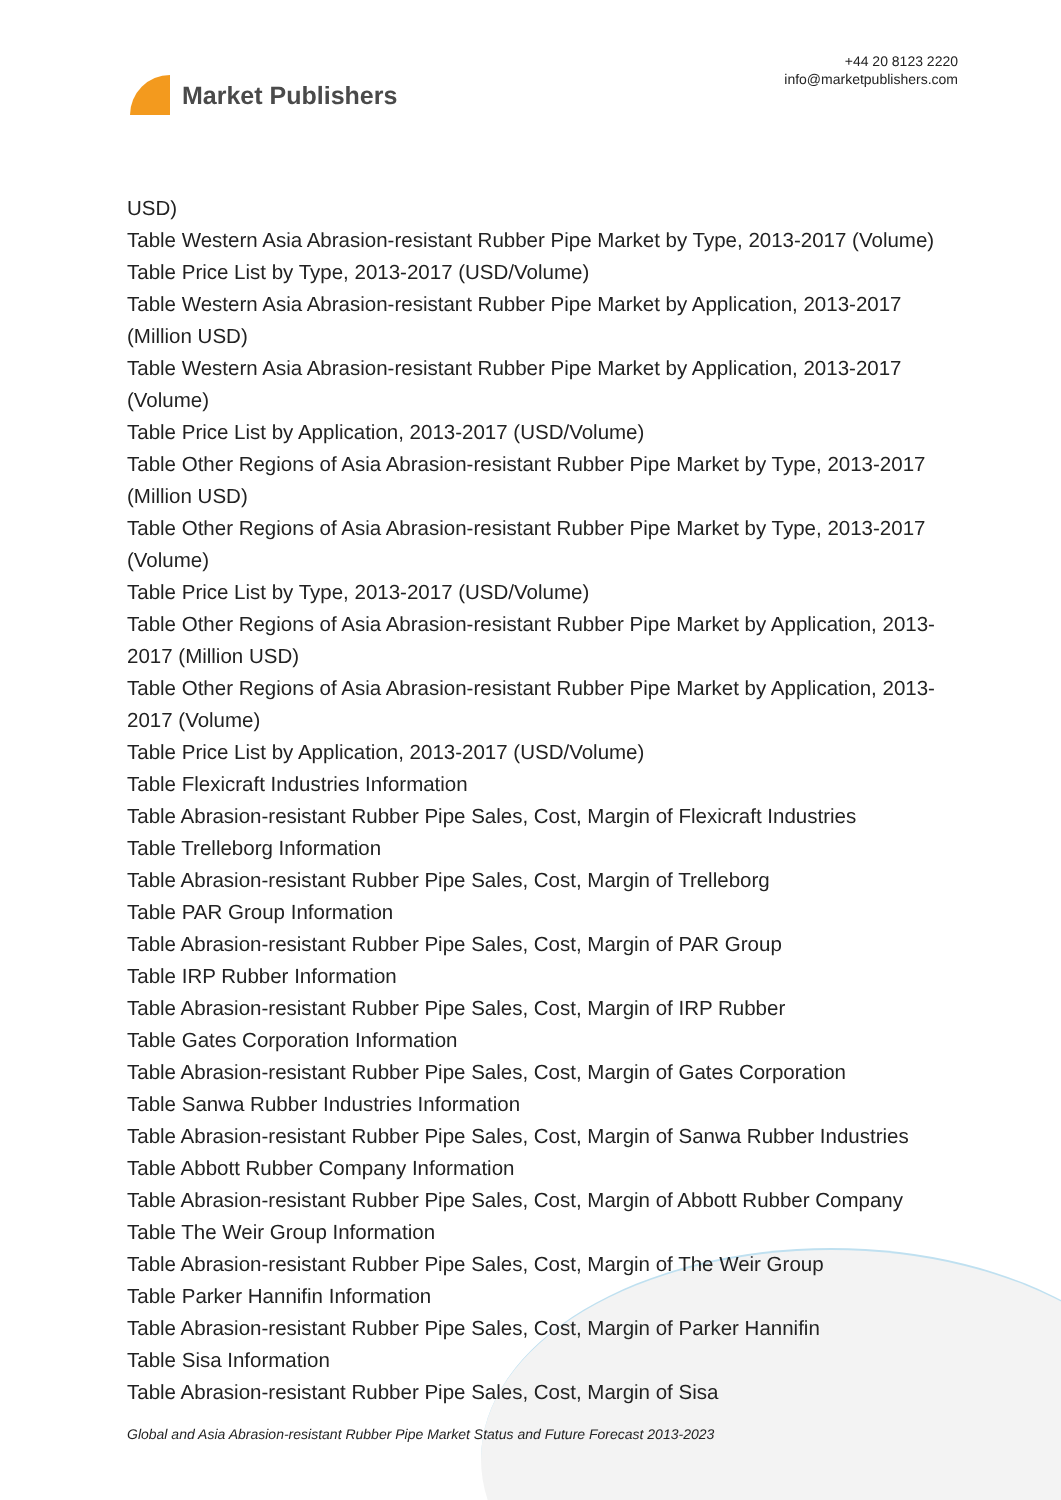Market Publishers
+44 20 8123 2220
info@marketpublishers.com
USD)
Table Western Asia Abrasion-resistant Rubber Pipe Market by Type, 2013-2017 (Volume)
Table Price List by Type, 2013-2017 (USD/Volume)
Table Western Asia Abrasion-resistant Rubber Pipe Market by Application, 2013-2017 (Million USD)
Table Western Asia Abrasion-resistant Rubber Pipe Market by Application, 2013-2017 (Volume)
Table Price List by Application, 2013-2017 (USD/Volume)
Table Other Regions of Asia Abrasion-resistant Rubber Pipe Market by Type, 2013-2017 (Million USD)
Table Other Regions of Asia Abrasion-resistant Rubber Pipe Market by Type, 2013-2017 (Volume)
Table Price List by Type, 2013-2017 (USD/Volume)
Table Other Regions of Asia Abrasion-resistant Rubber Pipe Market by Application, 2013-2017 (Million USD)
Table Other Regions of Asia Abrasion-resistant Rubber Pipe Market by Application, 2013-2017 (Volume)
Table Price List by Application, 2013-2017 (USD/Volume)
Table Flexicraft Industries Information
Table Abrasion-resistant Rubber Pipe Sales, Cost, Margin of Flexicraft Industries
Table Trelleborg Information
Table Abrasion-resistant Rubber Pipe Sales, Cost, Margin of Trelleborg
Table PAR Group Information
Table Abrasion-resistant Rubber Pipe Sales, Cost, Margin of PAR Group
Table IRP Rubber Information
Table Abrasion-resistant Rubber Pipe Sales, Cost, Margin of IRP Rubber
Table Gates Corporation Information
Table Abrasion-resistant Rubber Pipe Sales, Cost, Margin of Gates Corporation
Table Sanwa Rubber Industries Information
Table Abrasion-resistant Rubber Pipe Sales, Cost, Margin of Sanwa Rubber Industries
Table Abbott Rubber Company Information
Table Abrasion-resistant Rubber Pipe Sales, Cost, Margin of Abbott Rubber Company
Table The Weir Group Information
Table Abrasion-resistant Rubber Pipe Sales, Cost, Margin of The Weir Group
Table Parker Hannifin Information
Table Abrasion-resistant Rubber Pipe Sales, Cost, Margin of Parker Hannifin
Table Sisa Information
Table Abrasion-resistant Rubber Pipe Sales, Cost, Margin of Sisa
Global and Asia Abrasion-resistant Rubber Pipe Market Status and Future Forecast 2013-2023